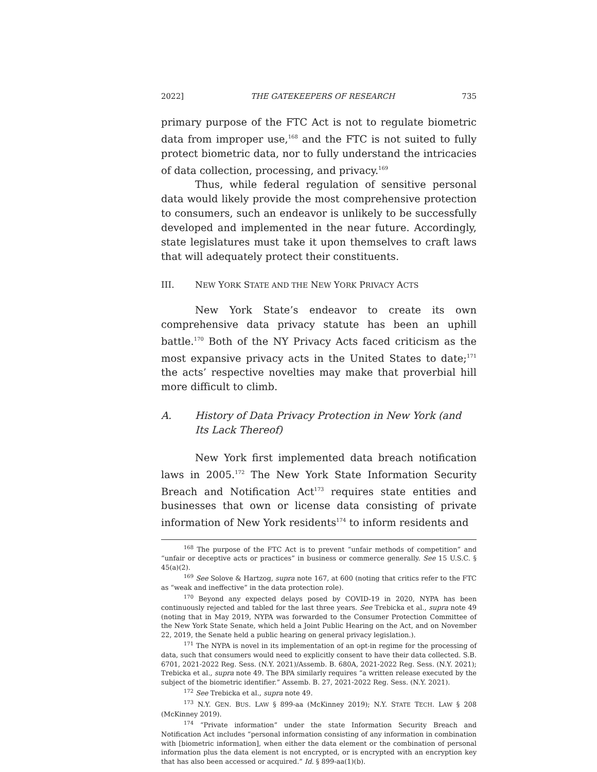2022] THE GATEKEEPERS OF RESEARCH 735
primary purpose of the FTC Act is not to regulate biometric data from improper use,<sup>168</sup> and the FTC is not suited to fully protect biometric data, nor to fully understand the intricacies of data collection, processing, and privacy.<sup>169</sup>
Thus, while federal regulation of sensitive personal data would likely provide the most comprehensive protection to consumers, such an endeavor is unlikely to be successfully developed and implemented in the near future. Accordingly, state legislatures must take it upon themselves to craft laws that will adequately protect their constituents.
III. NEW YORK STATE AND THE NEW YORK PRIVACY ACTS
New York State’s endeavor to create its own comprehensive data privacy statute has been an uphill battle.<sup>170</sup> Both of the NY Privacy Acts faced criticism as the most expansive privacy acts in the United States to date;<sup>171</sup> the acts’ respective novelties may make that proverbial hill more difficult to climb.
A. History of Data Privacy Protection in New York (and Its Lack Thereof)
New York first implemented data breach notification laws in 2005.<sup>172</sup> The New York State Information Security Breach and Notification Act<sup>173</sup> requires state entities and businesses that own or license data consisting of private information of New York residents<sup>174</sup> to inform residents and
<sup>168</sup> The purpose of the FTC Act is to prevent “unfair methods of competition” and “unfair or deceptive acts or practices” in business or commerce generally. See 15 U.S.C. § 45(a)(2).
<sup>169</sup> See Solove & Hartzog, supra note 167, at 600 (noting that critics refer to the FTC as “weak and ineffective” in the data protection role).
<sup>170</sup> Beyond any expected delays posed by COVID-19 in 2020, NYPA has been continuously rejected and tabled for the last three years. See Trebicka et al., supra note 49 (noting that in May 2019, NYPA was forwarded to the Consumer Protection Committee of the New York State Senate, which held a Joint Public Hearing on the Act, and on November 22, 2019, the Senate held a public hearing on general privacy legislation.).
<sup>171</sup> The NYPA is novel in its implementation of an opt-in regime for the processing of data, such that consumers would need to explicitly consent to have their data collected. S.B. 6701, 2021-2022 Reg. Sess. (N.Y. 2021)/Assemb. B. 680A, 2021-2022 Reg. Sess. (N.Y. 2021); Trebicka et al., supra note 49. The BPA similarly requires “a written release executed by the subject of the biometric identifier.” Assemb. B. 27, 2021-2022 Reg. Sess. (N.Y. 2021).
<sup>172</sup> See Trebicka et al., supra note 49.
<sup>173</sup> N.Y. GEN. BUS. LAW § 899-aa (McKinney 2019); N.Y. STATE TECH. LAW § 208 (McKinney 2019).
<sup>174</sup> “Private information” under the state Information Security Breach and Notification Act includes “personal information consisting of any information in combination with [biometric information], when either the data element or the combination of personal information plus the data element is not encrypted, or is encrypted with an encryption key that has also been accessed or acquired.” Id. § 899-aa(1)(b).